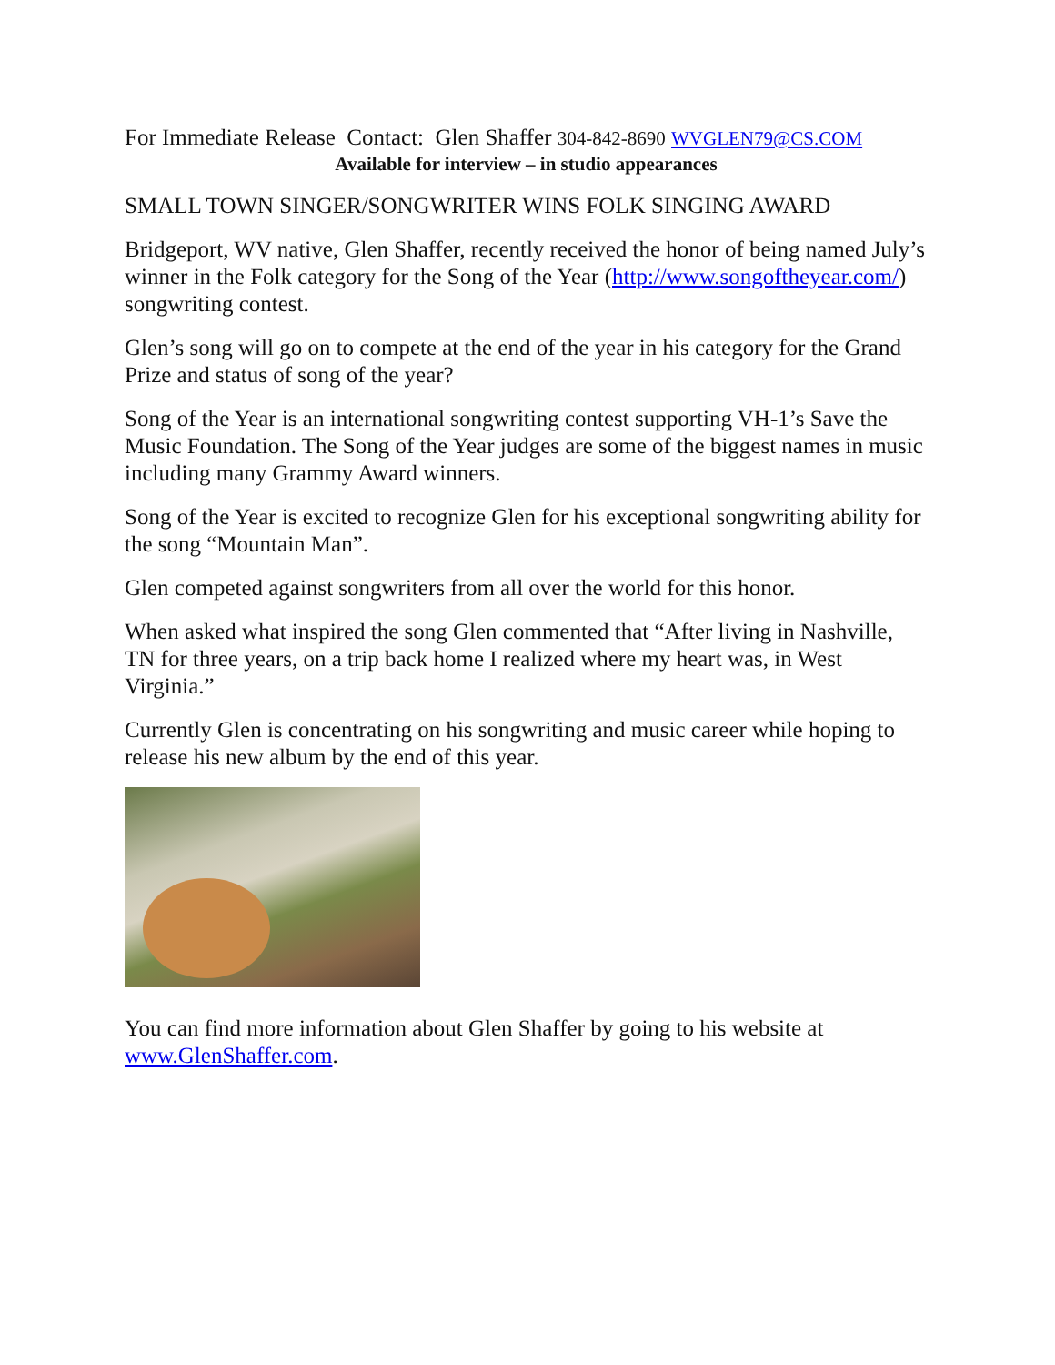For Immediate Release Contact: Glen Shaffer 304-842-8690 WVGLEN79@CS.COM
Available for interview – in studio appearances
SMALL TOWN SINGER/SONGWRITER WINS FOLK SINGING AWARD
Bridgeport, WV native, Glen Shaffer, recently received the honor of being named July’s winner in the Folk category for the Song of the Year (http://www.songoftheyear.com/) songwriting contest.
Glen’s song will go on to compete at the end of the year in his category for the Grand Prize and status of song of the year?
Song of the Year is an international songwriting contest supporting VH-1’s Save the Music Foundation. The Song of the Year judges are some of the biggest names in music including many Grammy Award winners.
Song of the Year is excited to recognize Glen for his exceptional songwriting ability for the song “Mountain Man”.
Glen competed against songwriters from all over the world for this honor.
When asked what inspired the song Glen commented that “After living in Nashville, TN for three years, on a trip back home I realized where my heart was, in West Virginia.”
Currently Glen is concentrating on his songwriting and music career while hoping to release his new album by the end of this year.
You can find more information about Glen Shaffer by going to his website at www.GlenShaffer.com.